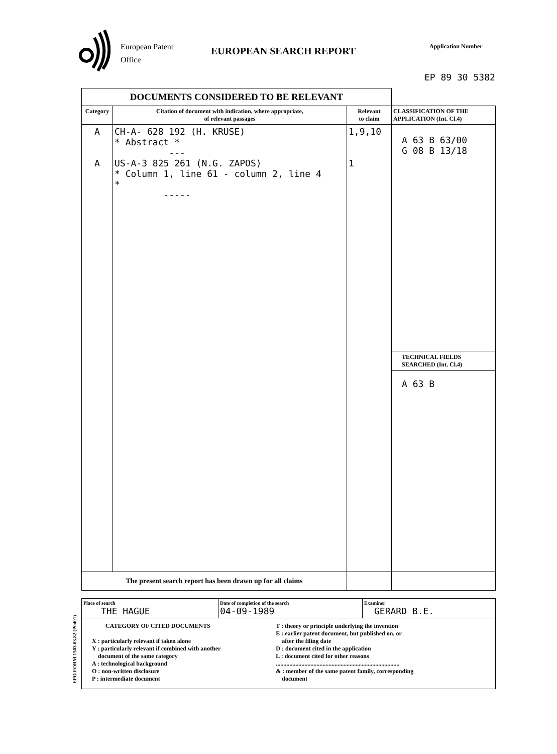European Patent
Office
EUROPEAN SEARCH REPORT Application Number
EP 89 30 5382
EPO FORM 1503 03.82 (P0401)
| DOCUMENTS CONSIDERED TO BE RELEVANT | | | |
| Category | Citation of document with indication, where appropriate, of relevant passages | Relevant to claim | CLASSIFICATION OF THE APPLICATION (Int. Cl.4) |
| A A | CH-A- 628 192 (H. KRUSE) * Abstract * --- US-A-3 825 261 (N.G. ZAPOS) * Column 1, line 61 - column 2, line 4 * ----- | 1,9,10 1 | A 63 B 63/00 G 08 B 13/18 TECHNICAL FIELDS SEARCHED (Int. Cl.4) A 63 B |
| The present search report has been drawn up for all claims | | | |
| Place of search THE HAGUE | Date of completion of the search 04-09-1989 | Examiner GERARD B.E. |
| CATEGORY OF CITED DOCUMENTS X : particularly relevant if taken alone Y : particularly relevant if combined with another document of the same category A : technological background O : non-written disclosure P : intermediate document T : theory or principle underlying the invention E : earlier patent document, but published on, or after the filing date D : document cited in the application L : document cited for other reasons .................................................................................. & : member of the same patent family, corresponding document | | |